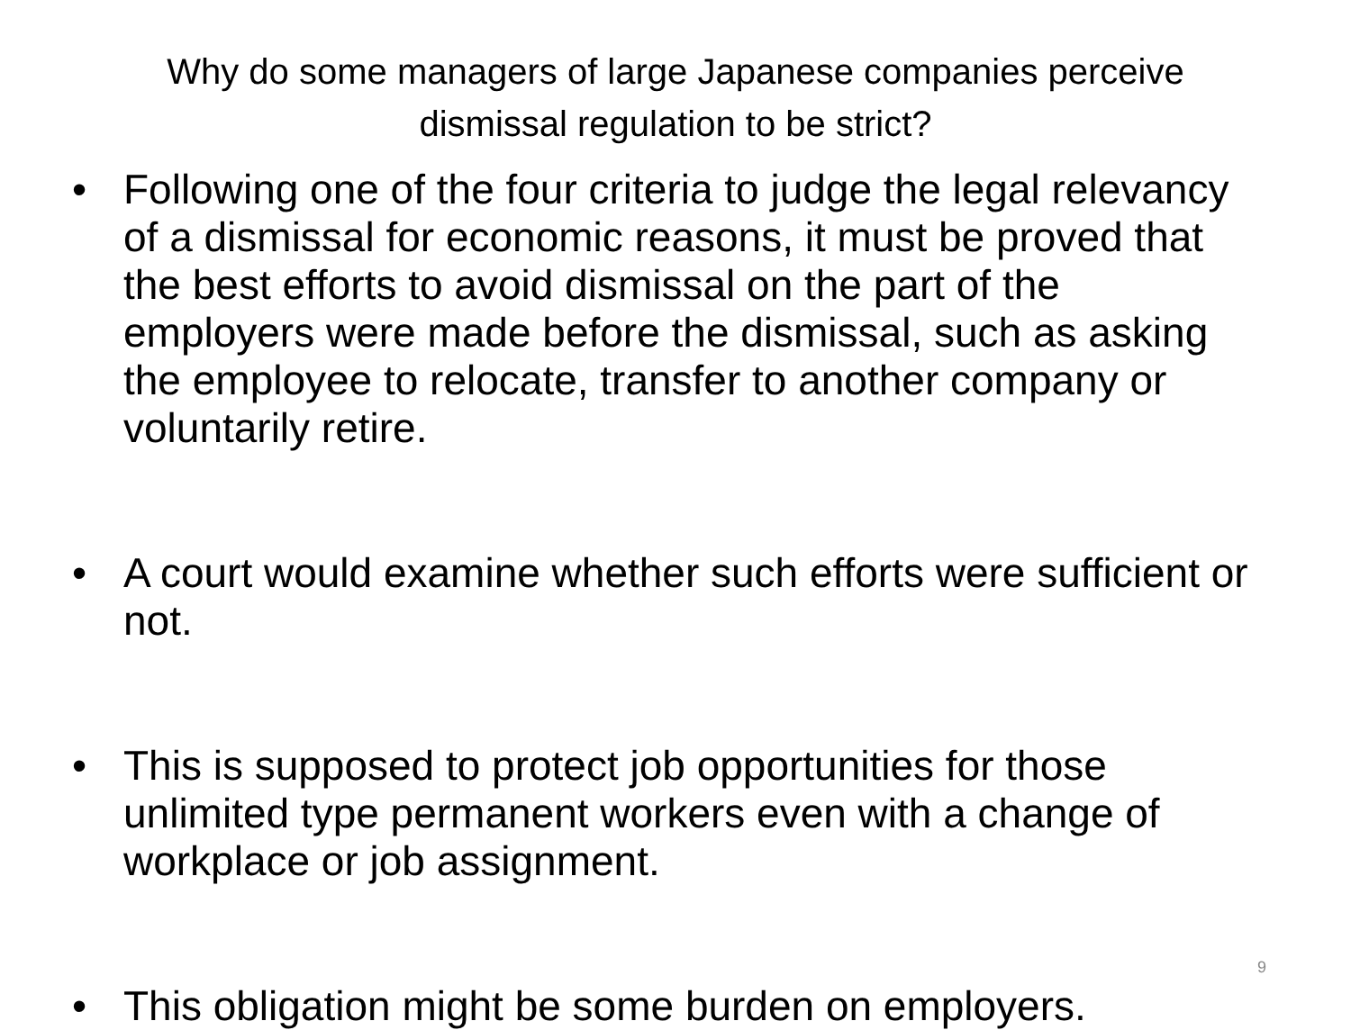Why do some managers of large Japanese companies perceive
dismissal regulation to be strict?
• Following one of the four criteria to judge the legal relevancy of a dismissal for economic reasons, it must be proved that the best efforts to avoid dismissal on the part of the employers were made before the dismissal, such as asking the employee to relocate, transfer to another company or voluntarily retire.
• A court would examine whether such efforts were sufficient or not.
• This is supposed to protect job opportunities for those unlimited type permanent workers even with a change of workplace or job assignment.
• This obligation might be some burden on employers.
9